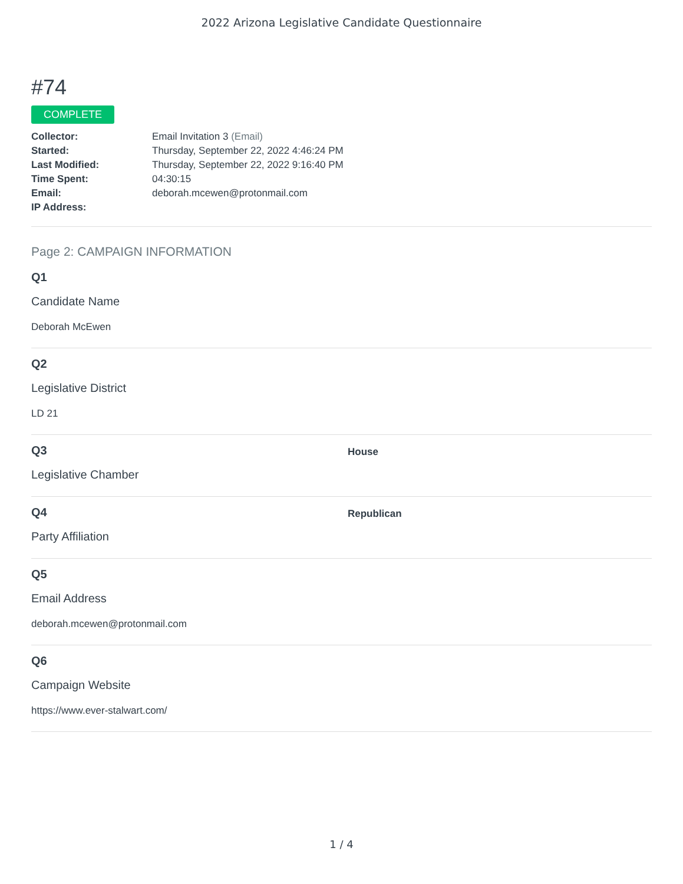2022 Arizona Legislative Candidate Questionnaire
#74
COMPLETE
Collector: Email Invitation 3 (Email) Started: Thursday, September 22, 2022 4:46:24 PM Last Modified: Thursday, September 22, 2022 9:16:40 PM Time Spent: 04:30:15 Email: deborah.mcewen@protonmail.com IP Address:
Page 2: CAMPAIGN INFORMATION
Q1
Candidate Name
Deborah McEwen
Q2
Legislative District
LD 21
Q3
Legislative Chamber
House
Q4
Party Affiliation
Republican
Q5
Email Address
deborah.mcewen@protonmail.com
Q6
Campaign Website
https://www.ever-stalwart.com/
1 / 4